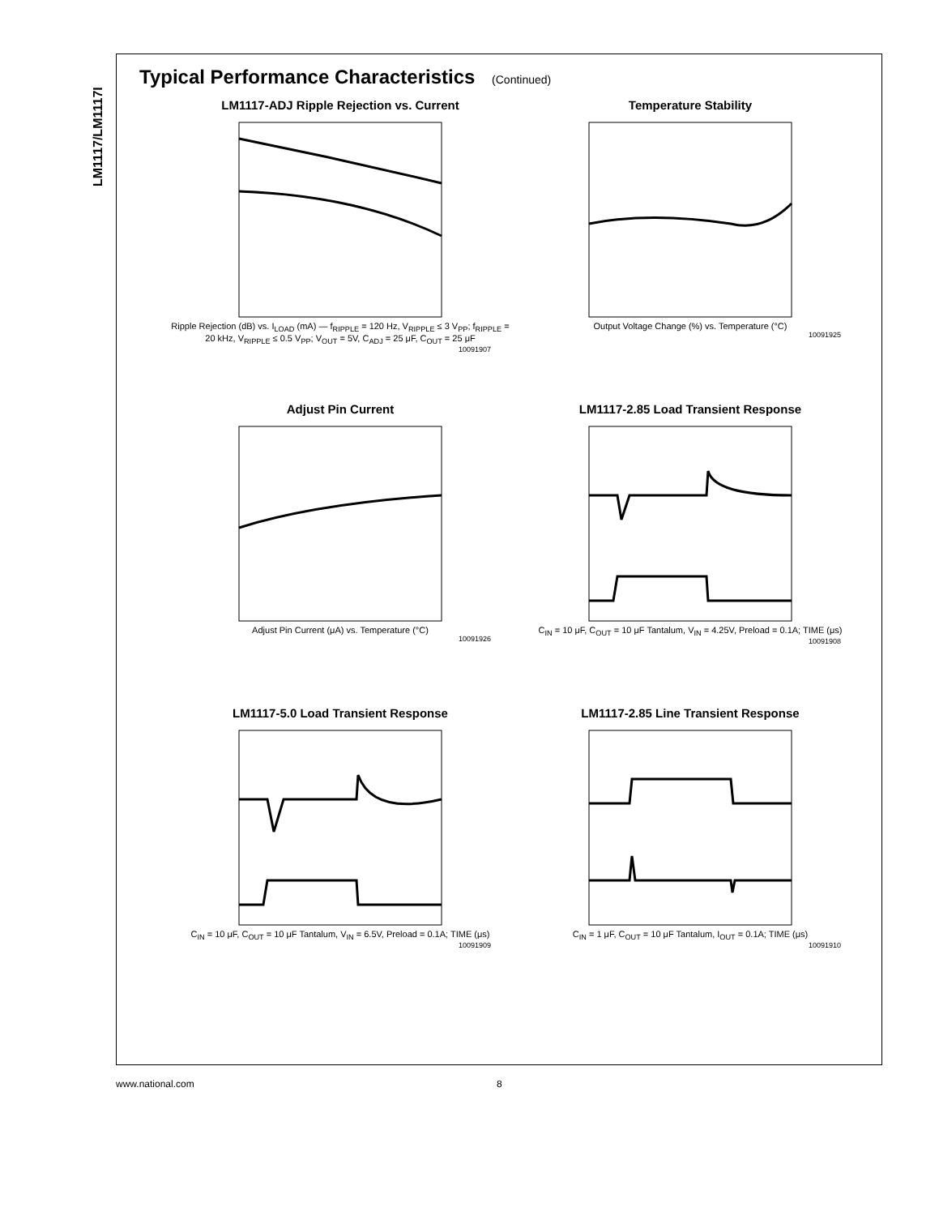LM1117/LM1117I
Typical Performance Characteristics (Continued)
LM1117-ADJ Ripple Rejection vs. Current
Ripple Rejection (dB) vs. I<sub>LOAD</sub> (mA) — f<sub>RIPPLE</sub> = 120 Hz, V<sub>RIPPLE</sub> ≤ 3 V<sub>PP</sub>; f<sub>RIPPLE</sub> = 20 kHz, V<sub>RIPPLE</sub> ≤ 0.5 V<sub>PP</sub>; V<sub>OUT</sub> = 5V, C<sub>ADJ</sub> = 25 μF, C<sub>OUT</sub> = 25 μF
10091907
Temperature Stability
Output Voltage Change (%) vs. Temperature (°C)
10091925
Adjust Pin Current
Adjust Pin Current (μA) vs. Temperature (°C)
10091926
LM1117-2.85 Load Transient Response
C<sub>IN</sub> = 10 μF, C<sub>OUT</sub> = 10 μF Tantalum, V<sub>IN</sub> = 4.25V, Preload = 0.1A; TIME (μs)
10091908
LM1117-5.0 Load Transient Response
C<sub>IN</sub> = 10 μF, C<sub>OUT</sub> = 10 μF Tantalum, V<sub>IN</sub> = 6.5V, Preload = 0.1A; TIME (μs)
10091909
LM1117-2.85 Line Transient Response
C<sub>IN</sub> = 1 μF, C<sub>OUT</sub> = 10 μF Tantalum, I<sub>OUT</sub> = 0.1A; TIME (μs)
10091910
www.national.com 8